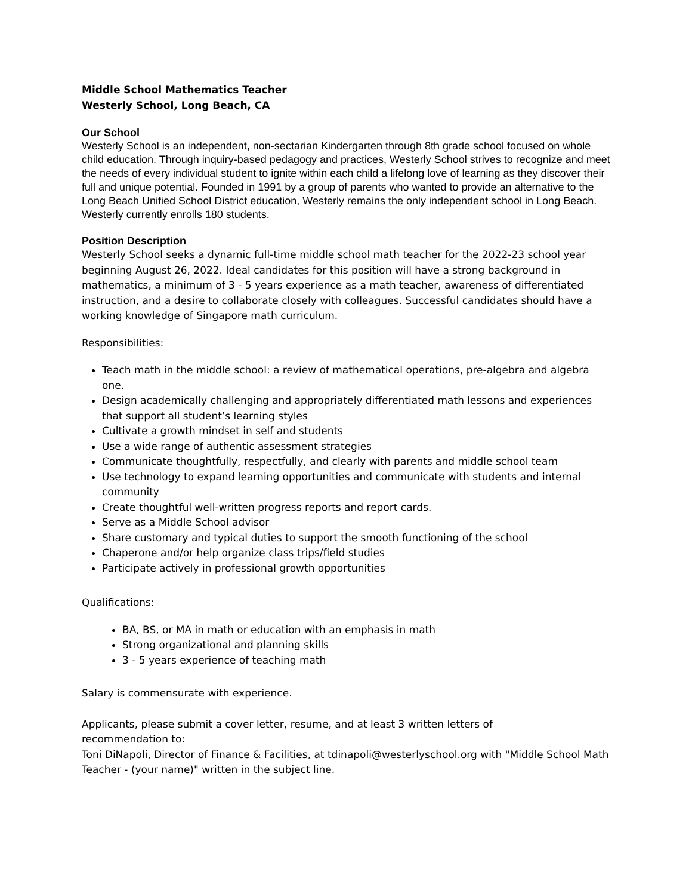Middle School Mathematics Teacher
Westerly School, Long Beach, CA
Our School
Westerly School is an independent, non-sectarian Kindergarten through 8th grade school focused on whole child education. Through inquiry-based pedagogy and practices, Westerly School strives to recognize and meet the needs of every individual student to ignite within each child a lifelong love of learning as they discover their full and unique potential. Founded in 1991 by a group of parents who wanted to provide an alternative to the Long Beach Unified School District education, Westerly remains the only independent school in Long Beach. Westerly currently enrolls 180 students.
Position Description
Westerly School seeks a dynamic full-time middle school math teacher for the 2022-23 school year beginning August 26, 2022. Ideal candidates for this position will have a strong background in mathematics, a minimum of 3 - 5 years experience as a math teacher, awareness of differentiated instruction, and a desire to collaborate closely with colleagues. Successful candidates should have a working knowledge of Singapore math curriculum.
Responsibilities:
Teach math in the middle school: a review of mathematical operations, pre-algebra and algebra one.
Design academically challenging and appropriately differentiated math lessons and experiences that support all student’s learning styles
Cultivate a growth mindset in self and students
Use a wide range of authentic assessment strategies
Communicate thoughtfully, respectfully, and clearly with parents and middle school team
Use technology to expand learning opportunities and communicate with students and internal community
Create thoughtful well-written progress reports and report cards.
Serve as a Middle School advisor
Share customary and typical duties to support the smooth functioning of the school
Chaperone and/or help organize class trips/field studies
Participate actively in professional growth opportunities
Qualifications:
BA, BS, or MA in math or education with an emphasis in math
Strong organizational and planning skills
3 - 5 years experience of teaching math
Salary is commensurate with experience.
Applicants, please submit a cover letter, resume, and at least 3 written letters of
recommendation to:
Toni DiNapoli, Director of Finance & Facilities, at tdinapoli@westerlyschool.org with "Middle School Math Teacher - (your name)" written in the subject line.